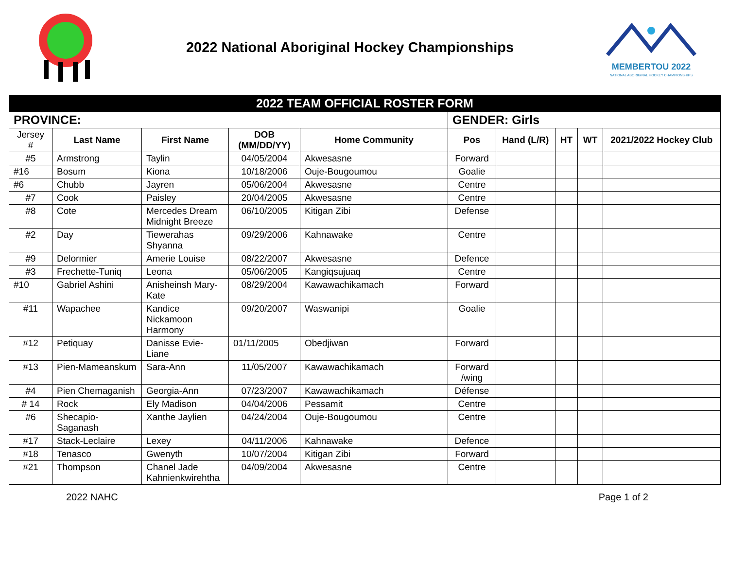2022 National Aboriginal Hockey Championships
MEMBERTOU 2022
NATIONAL ABORIGINAL HOCKEY CHAMPIONSHIPS
| 2022 TEAM OFFICIAL ROSTER FORM | | | | | | | | | |
| PROVINCE: | | | | | GENDER: Girls | | | | |
| Jersey # | Last Name | First Name | DOB (MM/DD/YY) | Home Community | Pos | Hand (L/R) | HT | WT | 2021/2022 Hockey Club |
| #5 | Armstrong | Taylin | 04/05/2004 | Akwesasne | Forward | | | | |
| #16 | Bosum | Kiona | 10/18/2006 | Ouje-Bougoumou | Goalie | | | | |
| #6 | Chubb | Jayren | 05/06/2004 | Akwesasne | Centre | | | | |
| #7 | Cook | Paisley | 20/04/2005 | Akwesasne | Centre | | | | |
| #8 | Cote | Mercedes Dream Midnight Breeze | 06/10/2005 | Kitigan Zibi | Defense | | | | |
| #2 | Day | Tiewerahas Shyanna | 09/29/2006 | Kahnawake | Centre | | | | |
| #9 | Delormier | Amerie Louise | 08/22/2007 | Akwesasne | Defence | | | | |
| #3 | Frechette-Tuniq | Leona | 05/06/2005 | Kangiqsujuaq | Centre | | | | |
| #10 | Gabriel Ashini | Anisheinsh Mary-Kate | 08/29/2004 | Kawawachikamach | Forward | | | | |
| #11 | Wapachee | Kandice Nickamoon Harmony | 09/20/2007 | Waswanipi | Goalie | | | | |
| #12 | Petiquay | Danisse Evie-Liane | 01/11/2005 | Obedjiwan | Forward | | | | |
| #13 | Pien-Mameanskum | Sara-Ann | 11/05/2007 | Kawawachikamach | Forward /wing | | | | |
| #4 | Pien Chemaganish | Georgia-Ann | 07/23/2007 | Kawawachikamach | Défense | | | | |
| # 14 | Rock | Ely Madison | 04/04/2006 | Pessamit | Centre | | | | |
| #6 | Shecapio-Saganash | Xanthe Jaylien | 04/24/2004 | Ouje-Bougoumou | Centre | | | | |
| #17 | Stack-Leclaire | Lexey | 04/11/2006 | Kahnawake | Defence | | | | |
| #18 | Tenasco | Gwenyth | 10/07/2004 | Kitigan Zibi | Forward | | | | |
| #21 | Thompson | Chanel Jade Kahnienkwirehtha | 04/09/2004 | Akwesasne | Centre | | | | |
2022 NAHC Page 1 of 2